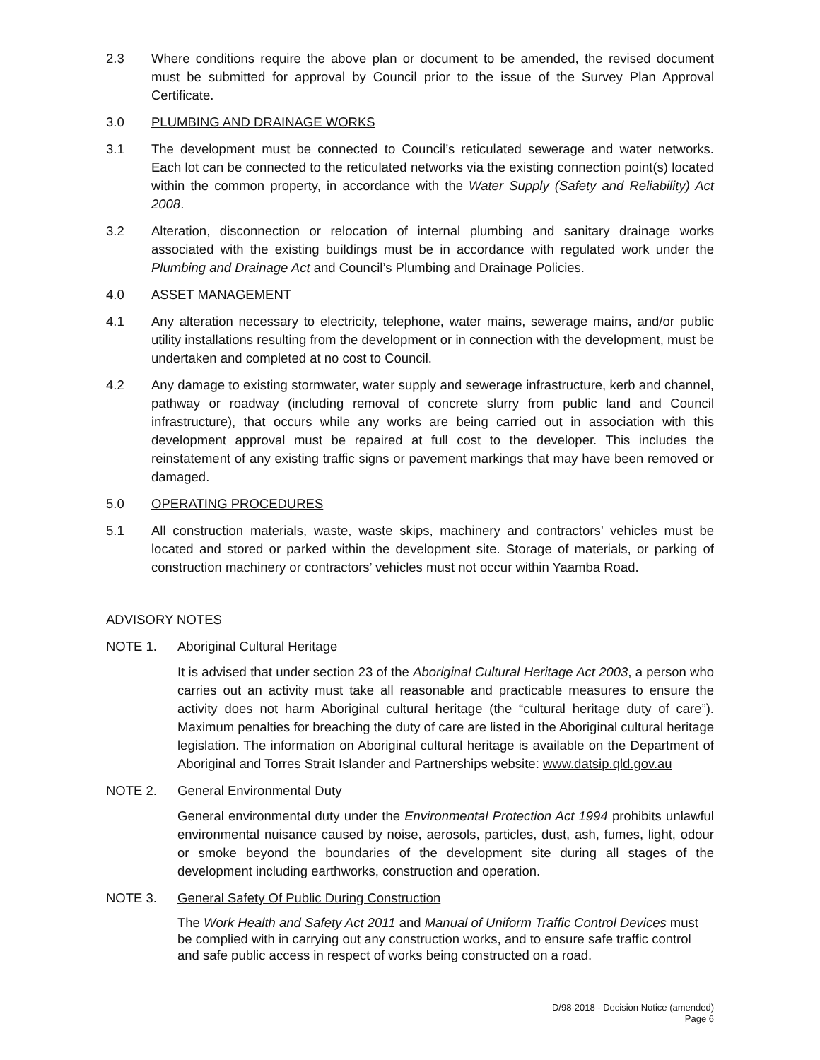2.3 Where conditions require the above plan or document to be amended, the revised document must be submitted for approval by Council prior to the issue of the Survey Plan Approval Certificate.
3.0 PLUMBING AND DRAINAGE WORKS
3.1 The development must be connected to Council’s reticulated sewerage and water networks. Each lot can be connected to the reticulated networks via the existing connection point(s) located within the common property, in accordance with the Water Supply (Safety and Reliability) Act 2008.
3.2 Alteration, disconnection or relocation of internal plumbing and sanitary drainage works associated with the existing buildings must be in accordance with regulated work under the Plumbing and Drainage Act and Council’s Plumbing and Drainage Policies.
4.0 ASSET MANAGEMENT
4.1 Any alteration necessary to electricity, telephone, water mains, sewerage mains, and/or public utility installations resulting from the development or in connection with the development, must be undertaken and completed at no cost to Council.
4.2 Any damage to existing stormwater, water supply and sewerage infrastructure, kerb and channel, pathway or roadway (including removal of concrete slurry from public land and Council infrastructure), that occurs while any works are being carried out in association with this development approval must be repaired at full cost to the developer. This includes the reinstatement of any existing traffic signs or pavement markings that may have been removed or damaged.
5.0 OPERATING PROCEDURES
5.1 All construction materials, waste, waste skips, machinery and contractors’ vehicles must be located and stored or parked within the development site. Storage of materials, or parking of construction machinery or contractors’ vehicles must not occur within Yaamba Road.
ADVISORY NOTES
NOTE 1. Aboriginal Cultural Heritage
It is advised that under section 23 of the Aboriginal Cultural Heritage Act 2003, a person who carries out an activity must take all reasonable and practicable measures to ensure the activity does not harm Aboriginal cultural heritage (the “cultural heritage duty of care”). Maximum penalties for breaching the duty of care are listed in the Aboriginal cultural heritage legislation. The information on Aboriginal cultural heritage is available on the Department of Aboriginal and Torres Strait Islander and Partnerships website: www.datsip.qld.gov.au
NOTE 2. General Environmental Duty
General environmental duty under the Environmental Protection Act 1994 prohibits unlawful environmental nuisance caused by noise, aerosols, particles, dust, ash, fumes, light, odour or smoke beyond the boundaries of the development site during all stages of the development including earthworks, construction and operation.
NOTE 3. General Safety Of Public During Construction
The Work Health and Safety Act 2011 and Manual of Uniform Traffic Control Devices must be complied with in carrying out any construction works, and to ensure safe traffic control and safe public access in respect of works being constructed on a road.
D/98-2018 - Decision Notice (amended)
Page 6